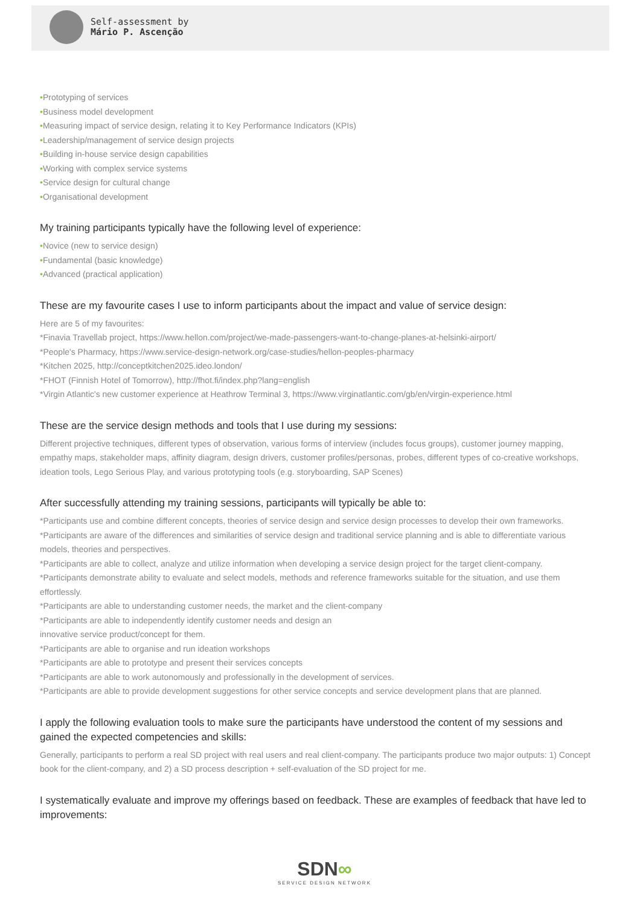Self-assessment by
Mário P. Ascenção
•Prototyping of services
•Business model development
•Measuring impact of service design, relating it to Key Performance Indicators (KPIs)
•Leadership/management of service design projects
•Building in-house service design capabilities
•Working with complex service systems
•Service design for cultural change
•Organisational development
My training participants typically have the following level of experience:
•Novice (new to service design)
•Fundamental (basic knowledge)
•Advanced (practical application)
These are my favourite cases I use to inform participants about the impact and value of service design:
Here are 5 of my favourites:
*Finavia Travellab project, https://www.hellon.com/project/we-made-passengers-want-to-change-planes-at-helsinki-airport/
*People's Pharmacy, https://www.service-design-network.org/case-studies/hellon-peoples-pharmacy
*Kitchen 2025, http://conceptkitchen2025.ideo.london/
*FHOT (Finnish Hotel of Tomorrow), http://fhot.fi/index.php?lang=english
*Virgin Atlantic's new customer experience at Heathrow Terminal 3, https://www.virginatlantic.com/gb/en/virgin-experience.html
These are the service design methods and tools that I use during my sessions:
Different projective techniques, different types of observation, various forms of interview (includes focus groups), customer journey mapping, empathy maps, stakeholder maps, affinity diagram, design drivers, customer profiles/personas, probes, different types of co-creative workshops, ideation tools, Lego Serious Play, and various prototyping tools (e.g. storyboarding, SAP Scenes)
After successfully attending my training sessions, participants will typically be able to:
*Participants use and combine different concepts, theories of service design and service design processes to develop their own frameworks.
*Participants are aware of the differences and similarities of service design and traditional service planning and is able to differentiate various models, theories and perspectives.
*Participants are able to collect, analyze and utilize information when developing a service design project for the target client-company.
*Participants demonstrate ability to evaluate and select models, methods and reference frameworks suitable for the situation, and use them effortlessly.
*Participants are able to understanding customer needs, the market and the client-company
*Participants are able to independently identify customer needs and design an
innovative service product/concept for them.
*Participants are able to organise and run ideation workshops
*Participants are able to prototype and present their services concepts
*Participants are able to work autonomously and professionally in the development of services.
*Participants are able to provide development suggestions for other service concepts and service development plans that are planned.
I apply the following evaluation tools to make sure the participants have understood the content of my sessions and gained the expected competencies and skills:
Generally, participants to perform a real SD project with real users and real client-company. The participants produce two major outputs: 1) Concept book for the client-company, and 2) a SD process description + self-evaluation of the SD project for me.
I systematically evaluate and improve my offerings based on feedback. These are examples of feedback that have led to improvements:
SDN∞
SERVICE DESIGN NETWORK